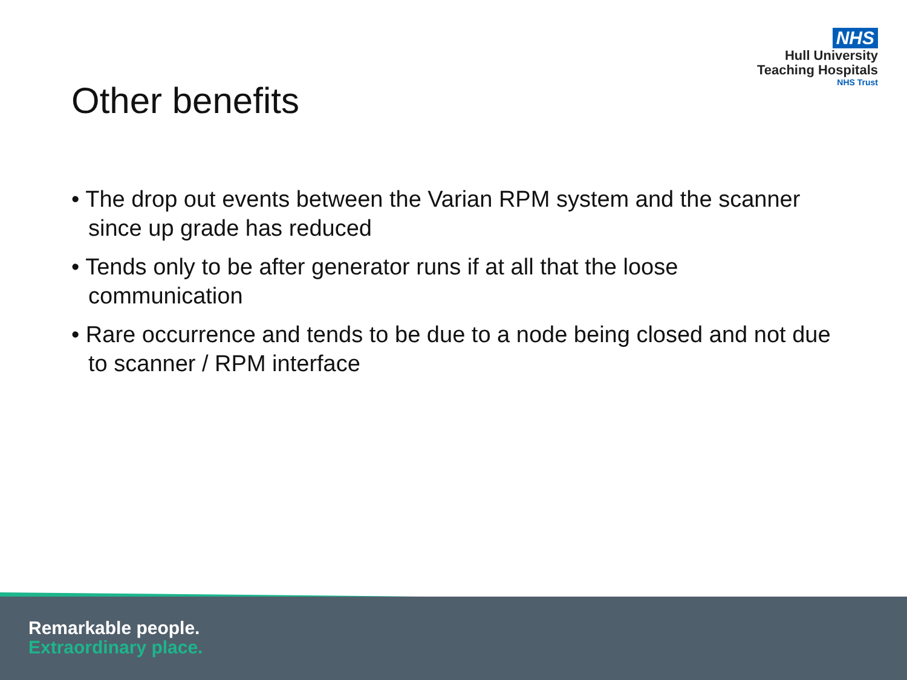NHS
Hull University
Teaching Hospitals
NHS Trust
Other benefits
• The drop out events between the Varian RPM system and the scanner since up grade has reduced
• Tends only to be after generator runs if at all that the loose communication
• Rare occurrence and tends to be due to a node being closed and not due to scanner / RPM interface
Remarkable people.
Extraordinary place.